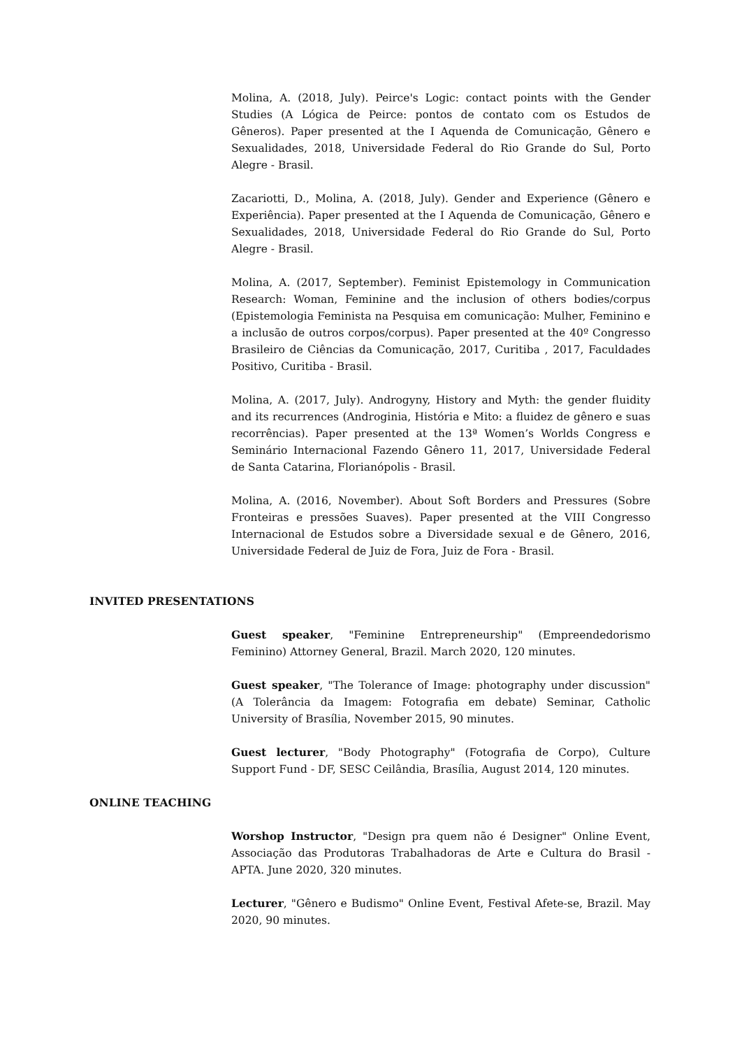Molina, A. (2018, July). Peirce's Logic: contact points with the Gender Studies (A Lógica de Peirce: pontos de contato com os Estudos de Gêneros). Paper presented at the I Aquenda de Comunicação, Gênero e Sexualidades, 2018, Universidade Federal do Rio Grande do Sul, Porto Alegre - Brasil.
Zacariotti, D., Molina, A. (2018, July). Gender and Experience (Gênero e Experiência). Paper presented at the I Aquenda de Comunicação, Gênero e Sexualidades, 2018, Universidade Federal do Rio Grande do Sul, Porto Alegre - Brasil.
Molina, A. (2017, September). Feminist Epistemology in Communication Research: Woman, Feminine and the inclusion of others bodies/corpus (Epistemologia Feminista na Pesquisa em comunicação: Mulher, Feminino e a inclusão de outros corpos/corpus). Paper presented at the 40º Congresso Brasileiro de Ciências da Comunicação, 2017, Curitiba , 2017, Faculdades Positivo, Curitiba - Brasil.
Molina, A. (2017, July). Androgyny, History and Myth: the gender fluidity and its recurrences (Androginia, História e Mito: a fluidez de gênero e suas recorrências). Paper presented at the 13ª Women’s Worlds Congress e Seminário Internacional Fazendo Gênero 11, 2017, Universidade Federal de Santa Catarina, Florianópolis - Brasil.
Molina, A. (2016, November). About Soft Borders and Pressures (Sobre Fronteiras e pressões Suaves). Paper presented at the VIII Congresso Internacional de Estudos sobre a Diversidade sexual e de Gênero, 2016, Universidade Federal de Juiz de Fora, Juiz de Fora - Brasil.
INVITED PRESENTATIONS
Guest speaker, "Feminine Entrepreneurship" (Empreendedorismo Feminino) Attorney General, Brazil. March 2020, 120 minutes.
Guest speaker, "The Tolerance of Image: photography under discussion" (A Tolerância da Imagem: Fotografia em debate) Seminar, Catholic University of Brasília, November 2015, 90 minutes.
Guest lecturer, "Body Photography" (Fotografia de Corpo), Culture Support Fund - DF, SESC Ceilândia, Brasília, August 2014, 120 minutes.
ONLINE TEACHING
Worshop Instructor, "Design pra quem não é Designer" Online Event, Associação das Produtoras Trabalhadoras de Arte e Cultura do Brasil - APTA. June 2020, 320 minutes.
Lecturer, "Gênero e Budismo" Online Event, Festival Afete-se, Brazil. May 2020, 90 minutes.